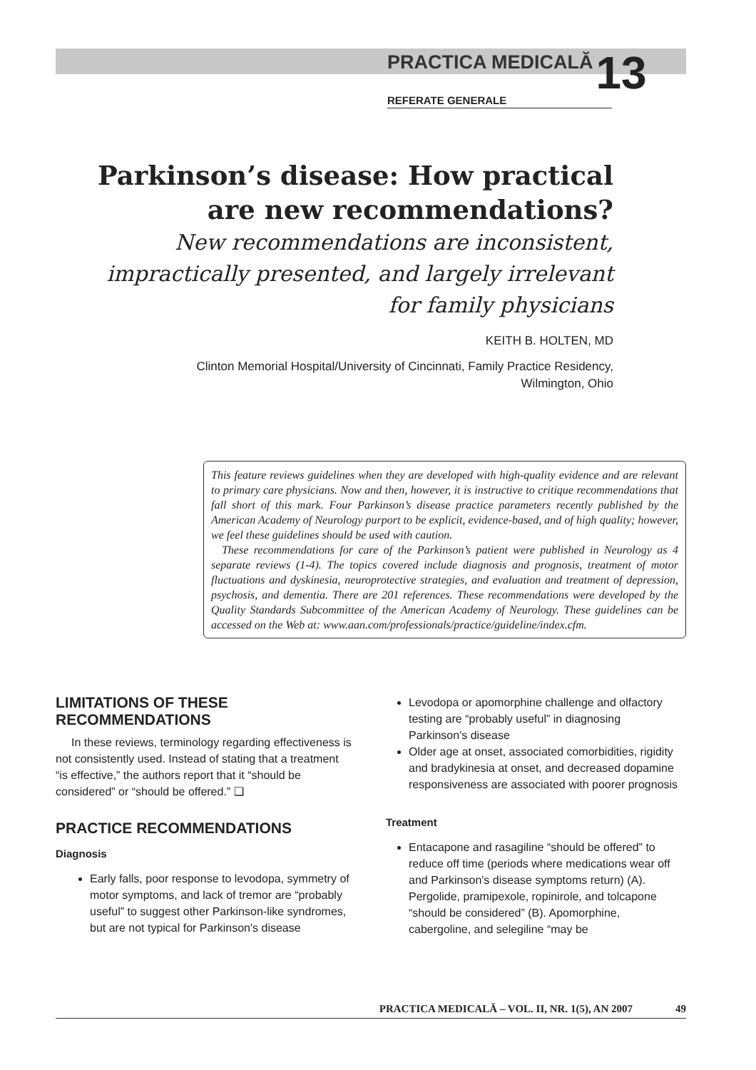PRACTICA MEDICALĂ 13
REFERATE GENERALE
Parkinson’s disease: How practical are new recommendations?
New recommendations are inconsistent, impractically presented, and largely irrelevant for family physicians
KEITH B. HOLTEN, MD
Clinton Memorial Hospital/University of Cincinnati, Family Practice Residency,
Wilmington, Ohio
This feature reviews guidelines when they are developed with high-quality evidence and are relevant to primary care physicians. Now and then, however, it is instructive to critique recommendations that fall short of this mark. Four Parkinson’s disease practice parameters recently published by the American Academy of Neurology purport to be explicit, evidence-based, and of high quality; however, we feel these guidelines should be used with caution.
These recommendations for care of the Parkinson’s patient were published in Neurology as 4 separate reviews (1-4). The topics covered include diagnosis and prognosis, treatment of motor fluctuations and dyskinesia, neuroprotective strategies, and evaluation and treatment of depression, psychosis, and dementia. There are 201 references. These recommendations were developed by the Quality Standards Subcommittee of the American Academy of Neurology. These guidelines can be accessed on the Web at: www.aan.com/professionals/practice/guideline/index.cfm.
LIMITATIONS OF THESE RECOMMENDATIONS
In these reviews, terminology regarding effectiveness is not consistently used. Instead of stating that a treatment “is effective,” the authors report that it “should be considered” or “should be offered.” ❑
PRACTICE RECOMMENDATIONS
Diagnosis
Early falls, poor response to levodopa, symmetry of motor symptoms, and lack of tremor are “probably useful” to suggest other Parkinson-like syndromes, but are not typical for Parkinson's disease
Levodopa or apomorphine challenge and olfactory testing are “probably useful” in diagnosing Parkinson's disease
Older age at onset, associated comorbidities, rigidity and bradykinesia at onset, and decreased dopamine responsiveness are associated with poorer prognosis
Treatment
Entacapone and rasagiline “should be offered” to reduce off time (periods where medications wear off and Parkinson's disease symptoms return) (A). Pergolide, pramipexole, ropinirole, and tolcapone “should be considered” (B). Apomorphine, cabergoline, and selegiline “may be
PRACTICA MEDICALĂ – VOL. II, NR. 1(5), AN 2007 49